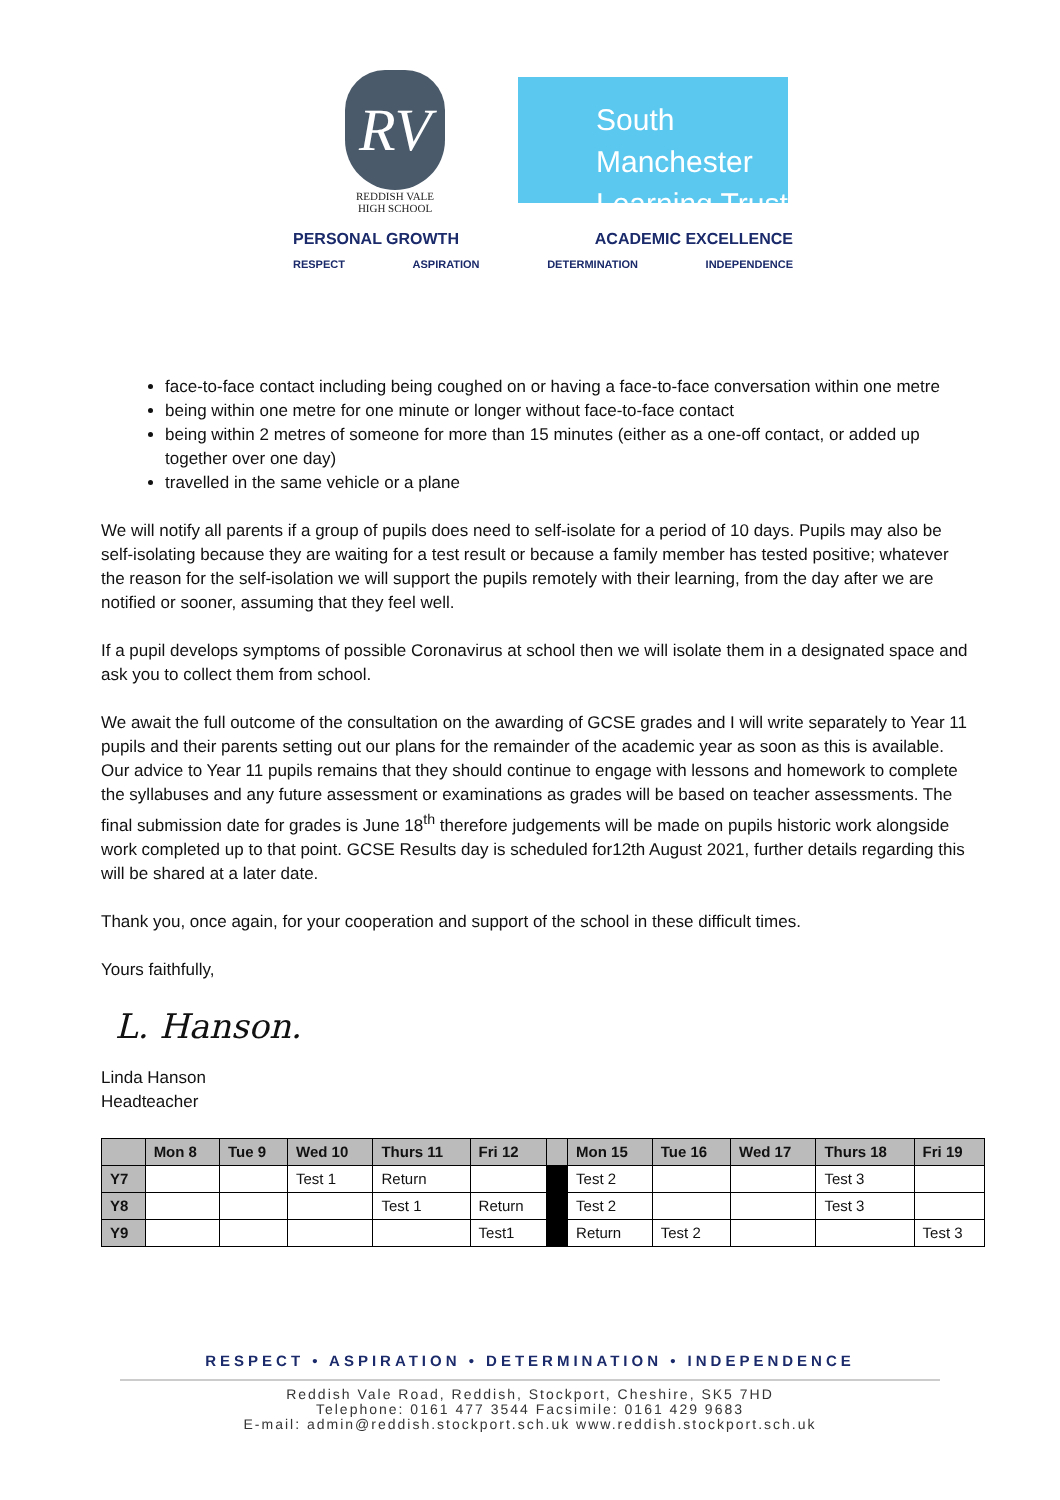RV
REDDISH VALE
HIGH SCHOOL
South Manchester
Learning Trust
PERSONAL GROWTH ACADEMIC EXCELLENCE
RESPECT ASPIRATION DETERMINATION INDEPENDENCE
face-to-face contact including being coughed on or having a face-to-face conversation within one metre
being within one metre for one minute or longer without face-to-face contact
being within 2 metres of someone for more than 15 minutes (either as a one-off contact, or added up together over one day)
travelled in the same vehicle or a plane
We will notify all parents if a group of pupils does need to self-isolate for a period of 10 days. Pupils may also be self-isolating because they are waiting for a test result or because a family member has tested positive; whatever the reason for the self-isolation we will support the pupils remotely with their learning, from the day after we are notified or sooner, assuming that they feel well.
If a pupil develops symptoms of possible Coronavirus at school then we will isolate them in a designated space and ask you to collect them from school.
We await the full outcome of the consultation on the awarding of GCSE grades and I will write separately to Year 11 pupils and their parents setting out our plans for the remainder of the academic year as soon as this is available. Our advice to Year 11 pupils remains that they should continue to engage with lessons and homework to complete the syllabuses and any future assessment or examinations as grades will be based on teacher assessments. The final submission date for grades is June 18<sup>th</sup> therefore judgements will be made on pupils historic work alongside work completed up to that point. GCSE Results day is scheduled for12th August 2021, further details regarding this will be shared at a later date.
Thank you, once again, for your cooperation and support of the school in these difficult times.
Yours faithfully,
L. Hanson.
Linda Hanson
Headteacher
| | Mon 8 | Tue 9 | Wed 10 | Thurs 11 | Fri 12 | | Mon 15 | Tue 16 | Wed 17 | Thurs 18 | Fri 19 |
| --- | --- | --- | --- | --- | --- | --- | --- | --- | --- | --- | --- |
| Y7 | | | Test 1 | Return | | | Test 2 | | | Test 3 | |
| Y8 | | | | Test 1 | Return | | Test 2 | | | Test 3 | |
| Y9 | | | | | Test1 | | Return | Test 2 | | | Test 3 |
RESPECT • ASPIRATION • DETERMINATION • INDEPENDENCE
Reddish Vale Road, Reddish, Stockport, Cheshire, SK5 7HD
Telephone: 0161 477 3544 Facsimile: 0161 429 9683
E-mail: admin@reddish.stockport.sch.uk www.reddish.stockport.sch.uk